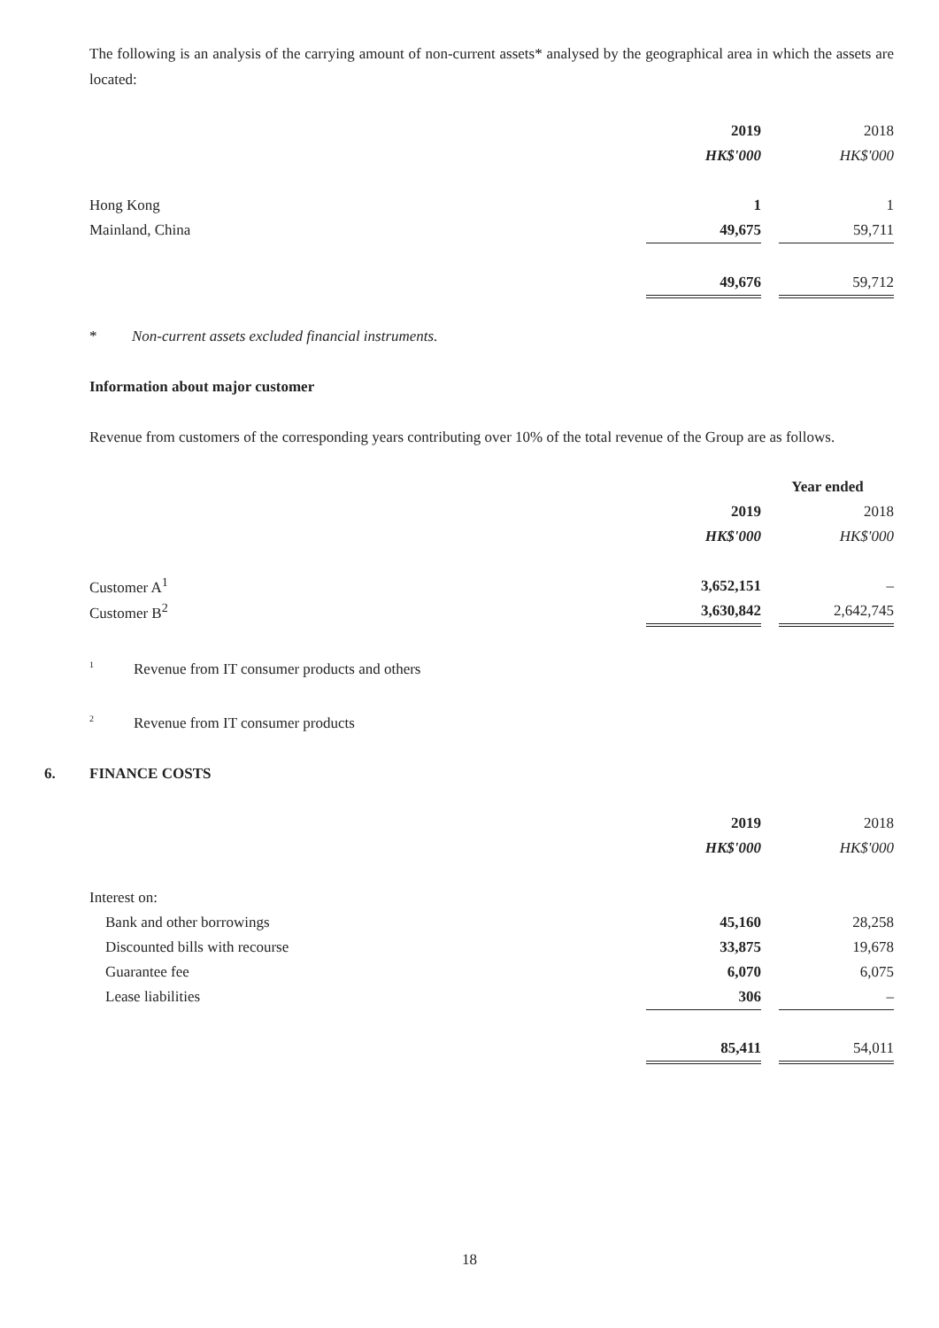The following is an analysis of the carrying amount of non-current assets* analysed by the geographical area in which the assets are located:
| | 2019 | | 2018 |
| | HK$'000 | | HK$'000 |
| Hong Kong | 1 | | 1 |
| Mainland, China | 49,675 | | 59,711 |
| | 49,676 | | 59,712 |
* Non-current assets excluded financial instruments.
Information about major customer
Revenue from customers of the corresponding years contributing over 10% of the total revenue of the Group are as follows.
| | Year ended | | |
| | 2019 | | 2018 |
| | HK$'000 | | HK$'000 |
| Customer A<sup>1</sup> | 3,652,151 | | – |
| Customer B<sup>2</sup> | 3,630,842 | | 2,642,745 |
<sup>1</sup> Revenue from IT consumer products and others
<sup>2</sup> Revenue from IT consumer products
6. FINANCE COSTS
| | 2019 | | 2018 |
| | HK$'000 | | HK$'000 |
| Interest on: | | | |
| Bank and other borrowings | 45,160 | | 28,258 |
| Discounted bills with recourse | 33,875 | | 19,678 |
| Guarantee fee | 6,070 | | 6,075 |
| Lease liabilities | 306 | | – |
| | 85,411 | | 54,011 |
18